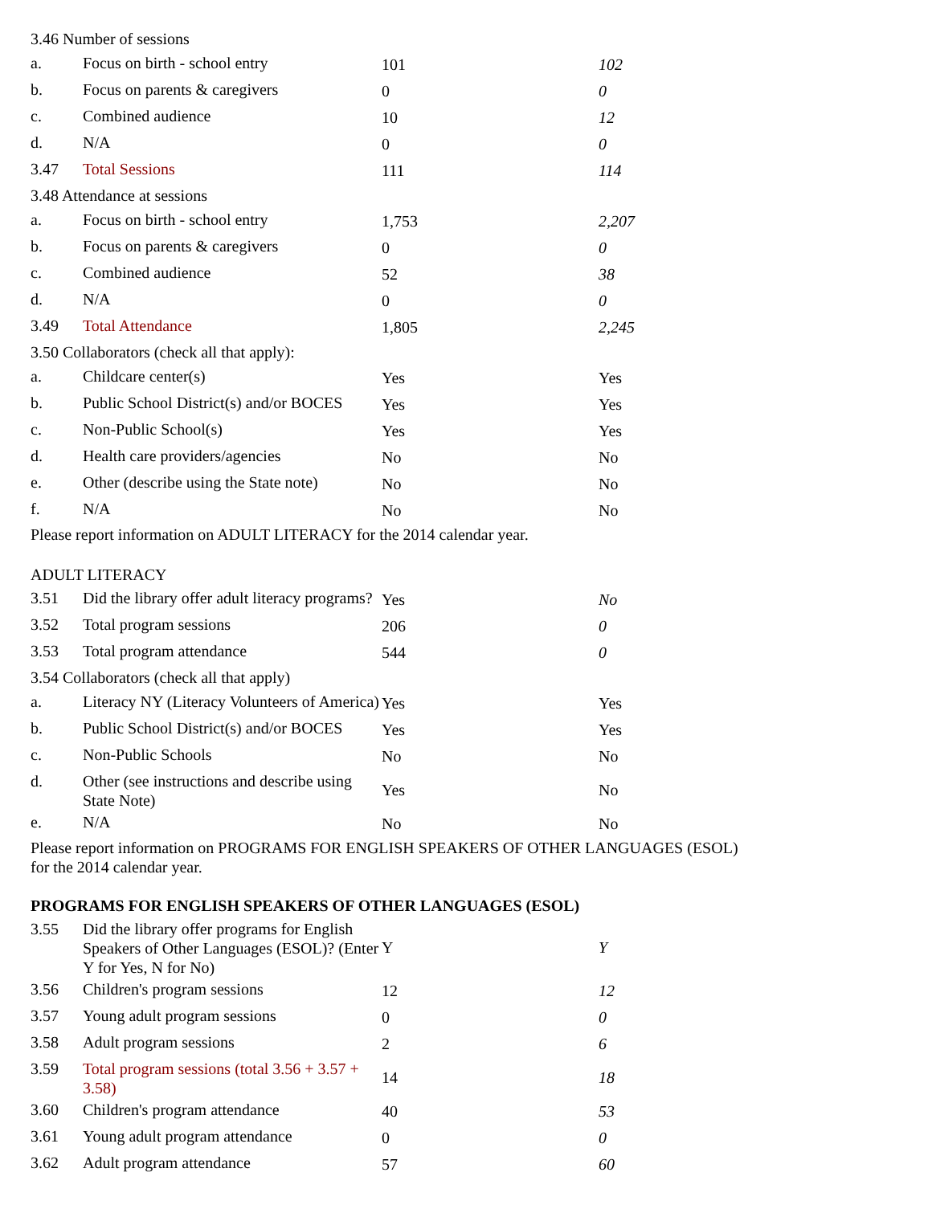| 3.46 Number of sessions | | | |
| a. | Focus on birth - school entry | 101 | 102 |
| b. | Focus on parents & caregivers | 0 | 0 |
| c. | Combined audience | 10 | 12 |
| d. | N/A | 0 | 0 |
| 3.47 | Total Sessions | 111 | 114 |
| 3.48 Attendance at sessions | | | |
| a. | Focus on birth - school entry | 1,753 | 2,207 |
| b. | Focus on parents & caregivers | 0 | 0 |
| c. | Combined audience | 52 | 38 |
| d. | N/A | 0 | 0 |
| 3.49 | Total Attendance | 1,805 | 2,245 |
| 3.50 Collaborators (check all that apply): | | | |
| a. | Childcare center(s) | Yes | Yes |
| b. | Public School District(s) and/or BOCES | Yes | Yes |
| c. | Non-Public School(s) | Yes | Yes |
| d. | Health care providers/agencies | No | No |
| e. | Other (describe using the State note) | No | No |
| f. | N/A | No | No |
Please report information on ADULT LITERACY for the 2014 calendar year.
ADULT LITERACY
| 3.51 | Did the library offer adult literacy programs? | Yes | No |
| 3.52 | Total program sessions | 206 | 0 |
| 3.53 | Total program attendance | 544 | 0 |
| 3.54 Collaborators (check all that apply) | | | |
| a. | Literacy NY (Literacy Volunteers of America) | Yes | Yes |
| b. | Public School District(s) and/or BOCES | Yes | Yes |
| c. | Non-Public Schools | No | No |
| d. | Other (see instructions and describe using State Note) | Yes | No |
| e. | N/A | No | No |
Please report information on PROGRAMS FOR ENGLISH SPEAKERS OF OTHER LANGUAGES (ESOL)
for the 2014 calendar year.
PROGRAMS FOR ENGLISH SPEAKERS OF OTHER LANGUAGES (ESOL)
| 3.55 | Did the library offer programs for English Speakers of Other Languages (ESOL)? (Enter Y for Yes, N for No) | Y | Y |
| 3.56 | Children's program sessions | 12 | 12 |
| 3.57 | Young adult program sessions | 0 | 0 |
| 3.58 | Adult program sessions | 2 | 6 |
| 3.59 | Total program sessions (total 3.56 + 3.57 + 3.58) | 14 | 18 |
| 3.60 | Children's program attendance | 40 | 53 |
| 3.61 | Young adult program attendance | 0 | 0 |
| 3.62 | Adult program attendance | 57 | 60 |